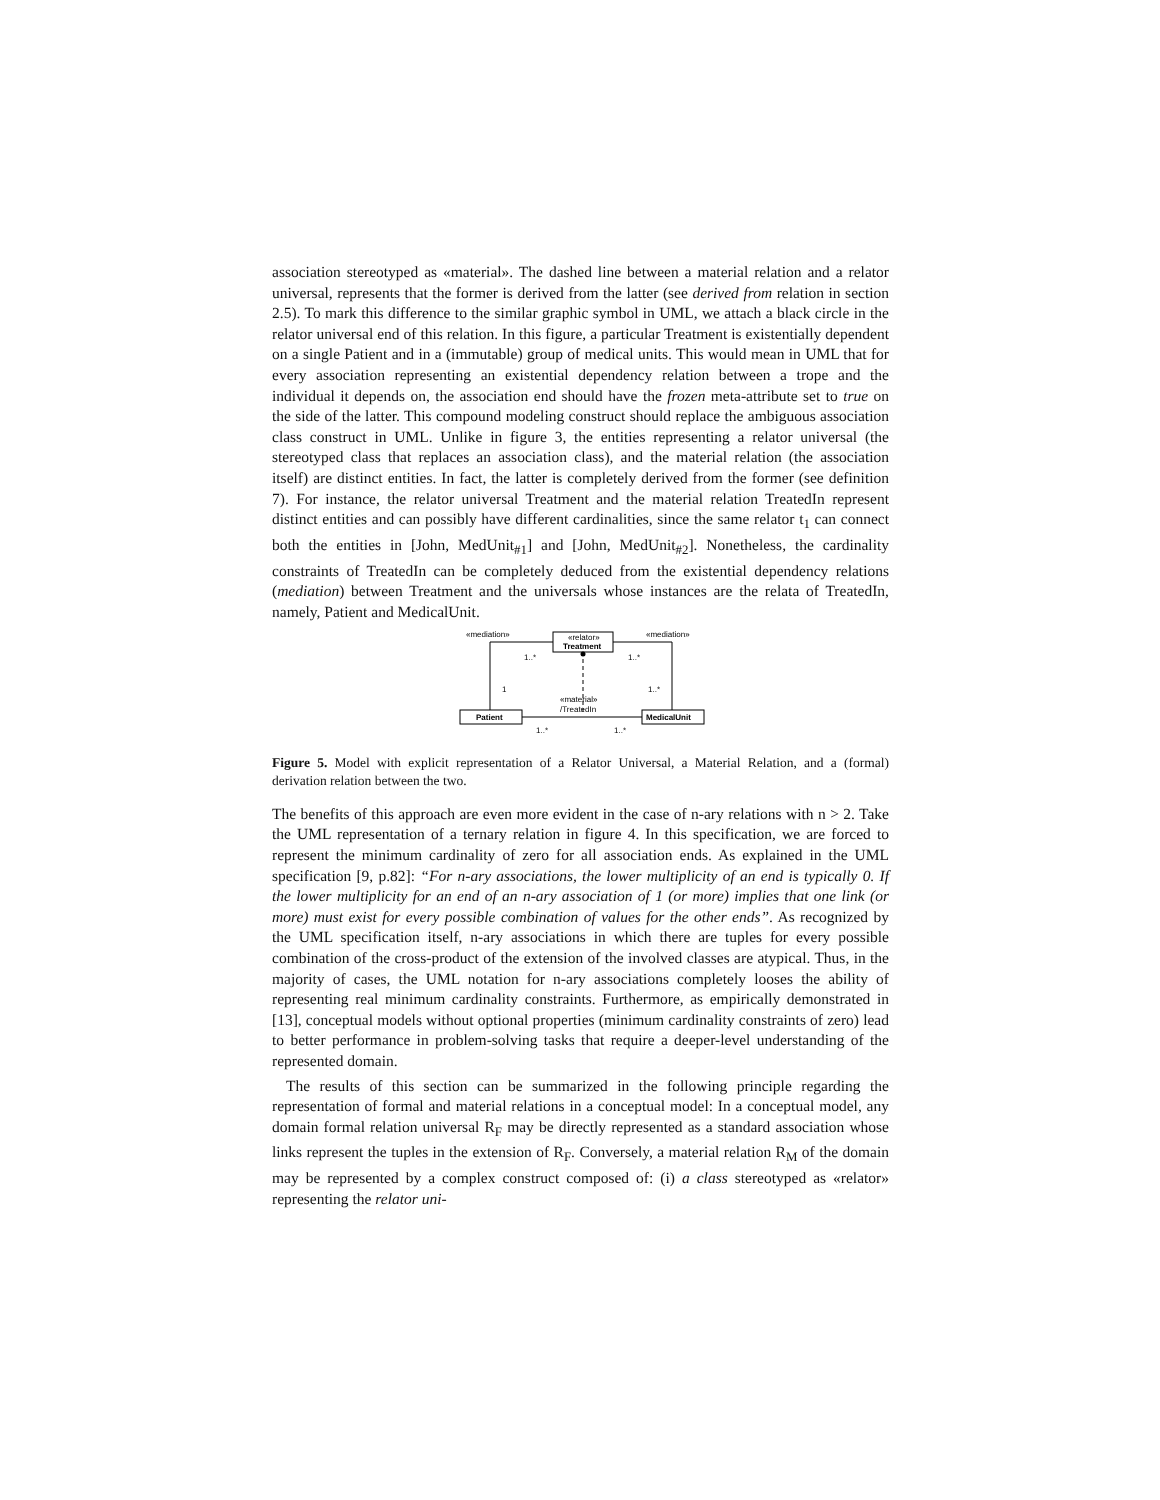association stereotyped as «material». The dashed line between a material relation and a relator universal, represents that the former is derived from the latter (see derived from relation in section 2.5). To mark this difference to the similar graphic symbol in UML, we attach a black circle in the relator universal end of this relation. In this figure, a particular Treatment is existentially dependent on a single Patient and in a (immutable) group of medical units. This would mean in UML that for every association representing an existential dependency relation between a trope and the individual it depends on, the association end should have the frozen meta-attribute set to true on the side of the latter. This compound modeling construct should replace the ambiguous association class construct in UML. Unlike in figure 3, the entities representing a relator universal (the stereotyped class that replaces an association class), and the material relation (the association itself) are distinct entities. In fact, the latter is completely derived from the former (see definition 7). For instance, the relator universal Treatment and the material relation TreatedIn represent distinct entities and can possibly have different cardinalities, since the same relator t<sub>1</sub> can connect both the entities in [John, MedUnit<sub>#1</sub>] and [John, MedUnit<sub>#2</sub>]. Nonetheless, the cardinality constraints of TreatedIn can be completely deduced from the existential dependency relations (mediation) between Treatment and the universals whose instances are the relata of TreatedIn, namely, Patient and MedicalUnit.
«mediation»
«mediation»
«relator»
Treatment
1..*
1..*
1
1..*
«material»
/TreatedIn
Patient
MedicalUnit
1..*
1..*
Figure 5. Model with explicit representation of a Relator Universal, a Material Relation, and a (formal) derivation relation between the two.
The benefits of this approach are even more evident in the case of n-ary relations with n > 2. Take the UML representation of a ternary relation in figure 4. In this specification, we are forced to represent the minimum cardinality of zero for all association ends. As explained in the UML specification [9, p.82]: “For n-ary associations, the lower multiplicity of an end is typically 0. If the lower multiplicity for an end of an n-ary association of 1 (or more) implies that one link (or more) must exist for every possible combination of values for the other ends”. As recognized by the UML specification itself, n-ary associations in which there are tuples for every possible combination of the cross-product of the extension of the involved classes are atypical. Thus, in the majority of cases, the UML notation for n-ary associations completely looses the ability of representing real minimum cardinality constraints. Furthermore, as empirically demonstrated in [13], conceptual models without optional properties (minimum cardinality constraints of zero) lead to better performance in problem-solving tasks that require a deeper-level understanding of the represented domain.
The results of this section can be summarized in the following principle regarding the representation of formal and material relations in a conceptual model: In a conceptual model, any domain formal relation universal R<sub>F</sub> may be directly represented as a standard association whose links represent the tuples in the extension of R<sub>F</sub>. Conversely, a material relation R<sub>M</sub> of the domain may be represented by a complex construct composed of: (i) a class stereotyped as «relator» representing the relator uni-